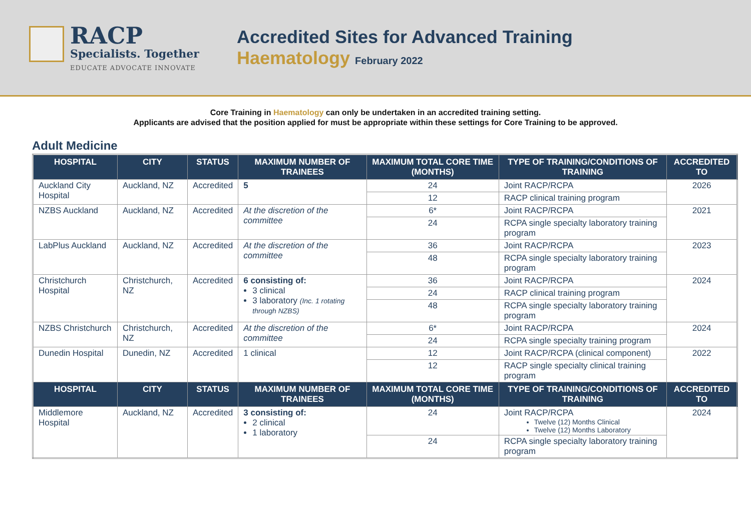RACP
Specialists. Together
EDUCATE ADVOCATE INNOVATE
Accredited Sites for Advanced Training
Haematology February 2022
Core Training in Haematology can only be undertaken in an accredited training setting.
Applicants are advised that the position applied for must be appropriate within these settings for Core Training to be approved.
Adult Medicine
| HOSPITAL | CITY | STATUS | MAXIMUM NUMBER OF TRAINEES | MAXIMUM TOTAL CORE TIME (MONTHS) | TYPE OF TRAINING/CONDITIONS OF TRAINING | ACCREDITED TO |
| --- | --- | --- | --- | --- | --- | --- |
| Auckland City Hospital | Auckland, NZ | Accredited | 5 | 24 | Joint RACP/RCPA | 2026 |
| | | | | 12 | RACP clinical training program | |
| NZBS Auckland | Auckland, NZ | Accredited | At the discretion of the committee | 6* | Joint RACP/RCPA | 2021 |
| | | | | 24 | RCPA single specialty laboratory training program | |
| LabPlus Auckland | Auckland, NZ | Accredited | At the discretion of the committee | 36 | Joint RACP/RCPA | 2023 |
| | | | | 48 | RCPA single specialty laboratory training program | |
| Christchurch Hospital | Christchurch, NZ | Accredited | 6 consisting of: 3 clinical 3 laboratory (Inc. 1 rotating through NZBS) | 36 | Joint RACP/RCPA | 2024 |
| | | | | 24 | RACP clinical training program | |
| | | | | 48 | RCPA single specialty laboratory training program | |
| NZBS Christchurch | Christchurch, NZ | Accredited | At the discretion of the committee | 6* | Joint RACP/RCPA | 2024 |
| | | | | 24 | RCPA single specialty training program | |
| Dunedin Hospital | Dunedin, NZ | Accredited | 1 clinical | 12 | Joint RACP/RCPA (clinical component) | 2022 |
| | | | | 12 | RACP single specialty clinical training program | |
| HOSPITAL | CITY | STATUS | MAXIMUM NUMBER OF TRAINEES | MAXIMUM TOTAL CORE TIME (MONTHS) | TYPE OF TRAINING/CONDITIONS OF TRAINING | ACCREDITED TO |
| Middlemore Hospital | Auckland, NZ | Accredited | 3 consisting of: 2 clinical 1 laboratory | 24 | Joint RACP/RCPA Twelve (12) Months Clinical Twelve (12) Months Laboratory | 2024 |
| | | | | 24 | RCPA single specialty laboratory training program | |